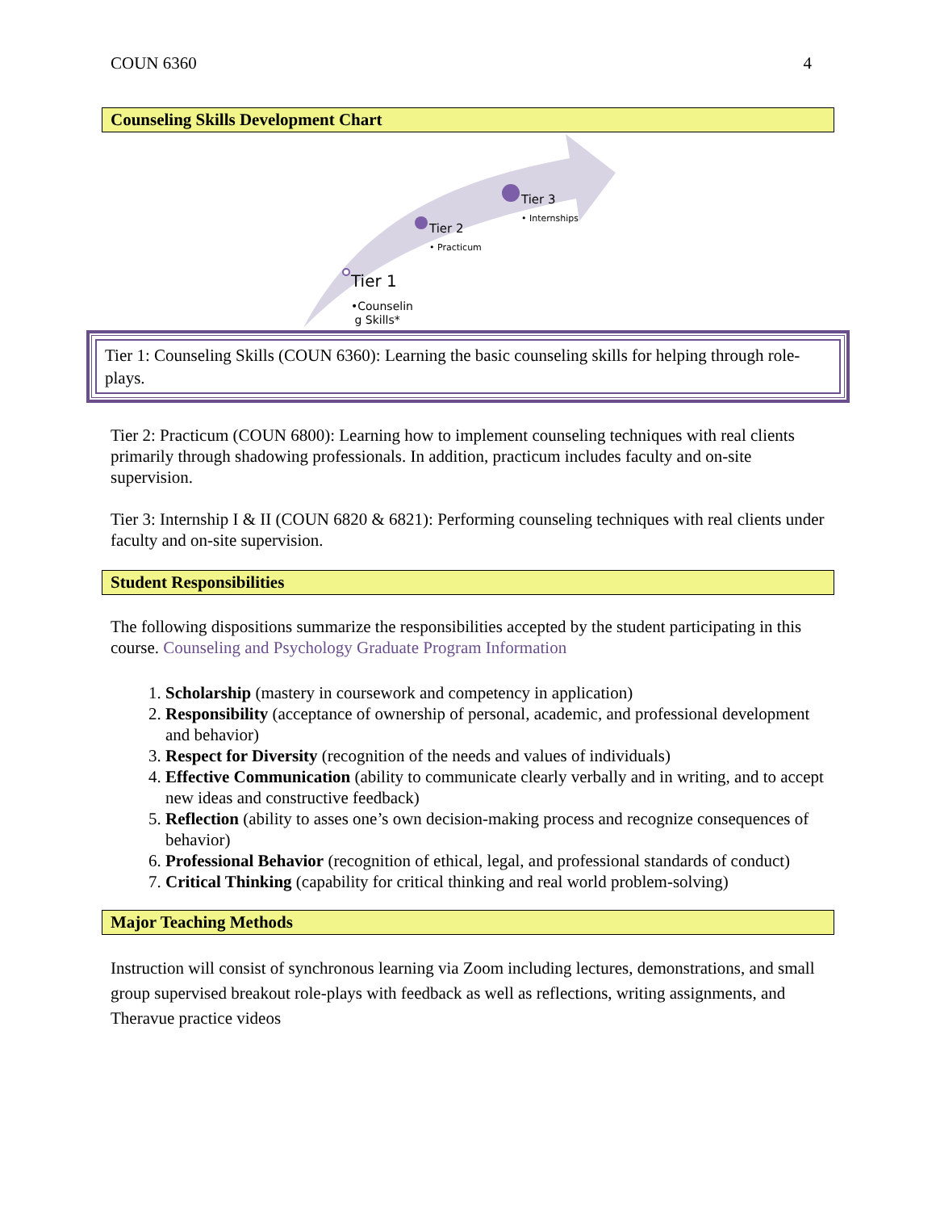COUN 6360 4
Counseling Skills Development Chart
Tier 3
• Internships
Tier 2
• Practicum
Tier 1
•Counselin
g Skills*
Tier 1: Counseling Skills (COUN 6360): Learning the basic counseling skills for helping through role-plays.
Tier 2: Practicum (COUN 6800): Learning how to implement counseling techniques with real clients primarily through shadowing professionals. In addition, practicum includes faculty and on-site supervision.
Tier 3: Internship I & II (COUN 6820 & 6821): Performing counseling techniques with real clients under faculty and on-site supervision.
Student Responsibilities
The following dispositions summarize the responsibilities accepted by the student participating in this course. Counseling and Psychology Graduate Program Information
1. Scholarship (mastery in coursework and competency in application)
2. Responsibility (acceptance of ownership of personal, academic, and professional development and behavior)
3. Respect for Diversity (recognition of the needs and values of individuals)
4. Effective Communication (ability to communicate clearly verbally and in writing, and to accept new ideas and constructive feedback)
5. Reflection (ability to asses one’s own decision-making process and recognize consequences of behavior)
6. Professional Behavior (recognition of ethical, legal, and professional standards of conduct)
7. Critical Thinking (capability for critical thinking and real world problem-solving)
Major Teaching Methods
Instruction will consist of synchronous learning via Zoom including lectures, demonstrations, and small group supervised breakout role-plays with feedback as well as reflections, writing assignments, and Theravue practice videos